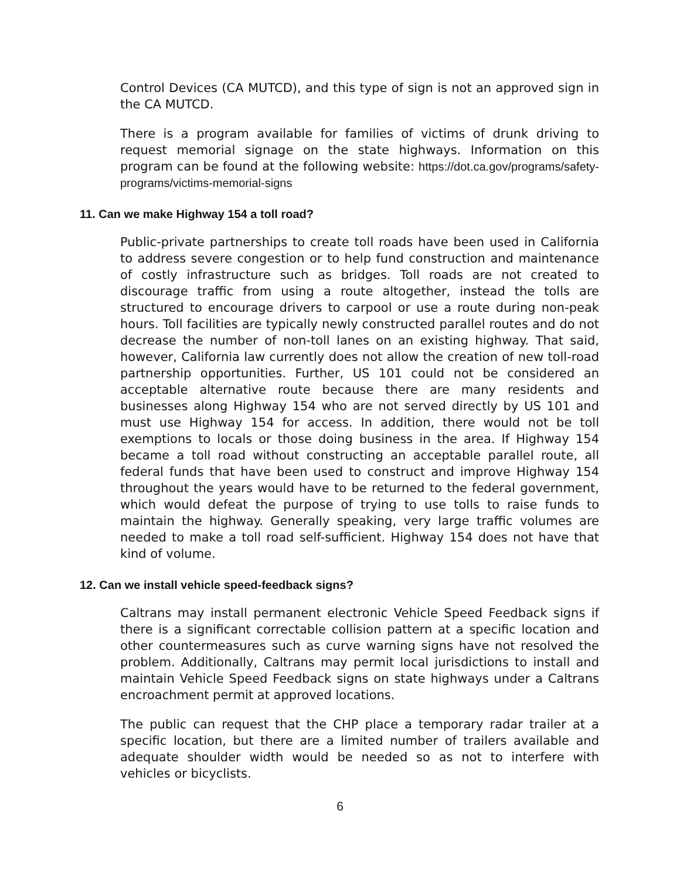Control Devices (CA MUTCD), and this type of sign is not an approved sign in the CA MUTCD.
There is a program available for families of victims of drunk driving to request memorial signage on the state highways. Information on this program can be found at the following website: https://dot.ca.gov/programs/safety-programs/victims-memorial-signs
11. Can we make Highway 154 a toll road?
Public-private partnerships to create toll roads have been used in California to address severe congestion or to help fund construction and maintenance of costly infrastructure such as bridges. Toll roads are not created to discourage traffic from using a route altogether, instead the tolls are structured to encourage drivers to carpool or use a route during non-peak hours. Toll facilities are typically newly constructed parallel routes and do not decrease the number of non-toll lanes on an existing highway. That said, however, California law currently does not allow the creation of new toll-road partnership opportunities. Further, US 101 could not be considered an acceptable alternative route because there are many residents and businesses along Highway 154 who are not served directly by US 101 and must use Highway 154 for access. In addition, there would not be toll exemptions to locals or those doing business in the area. If Highway 154 became a toll road without constructing an acceptable parallel route, all federal funds that have been used to construct and improve Highway 154 throughout the years would have to be returned to the federal government, which would defeat the purpose of trying to use tolls to raise funds to maintain the highway. Generally speaking, very large traffic volumes are needed to make a toll road self-sufficient. Highway 154 does not have that kind of volume.
12. Can we install vehicle speed-feedback signs?
Caltrans may install permanent electronic Vehicle Speed Feedback signs if there is a significant correctable collision pattern at a specific location and other countermeasures such as curve warning signs have not resolved the problem. Additionally, Caltrans may permit local jurisdictions to install and maintain Vehicle Speed Feedback signs on state highways under a Caltrans encroachment permit at approved locations.
The public can request that the CHP place a temporary radar trailer at a specific location, but there are a limited number of trailers available and adequate shoulder width would be needed so as not to interfere with vehicles or bicyclists.
6